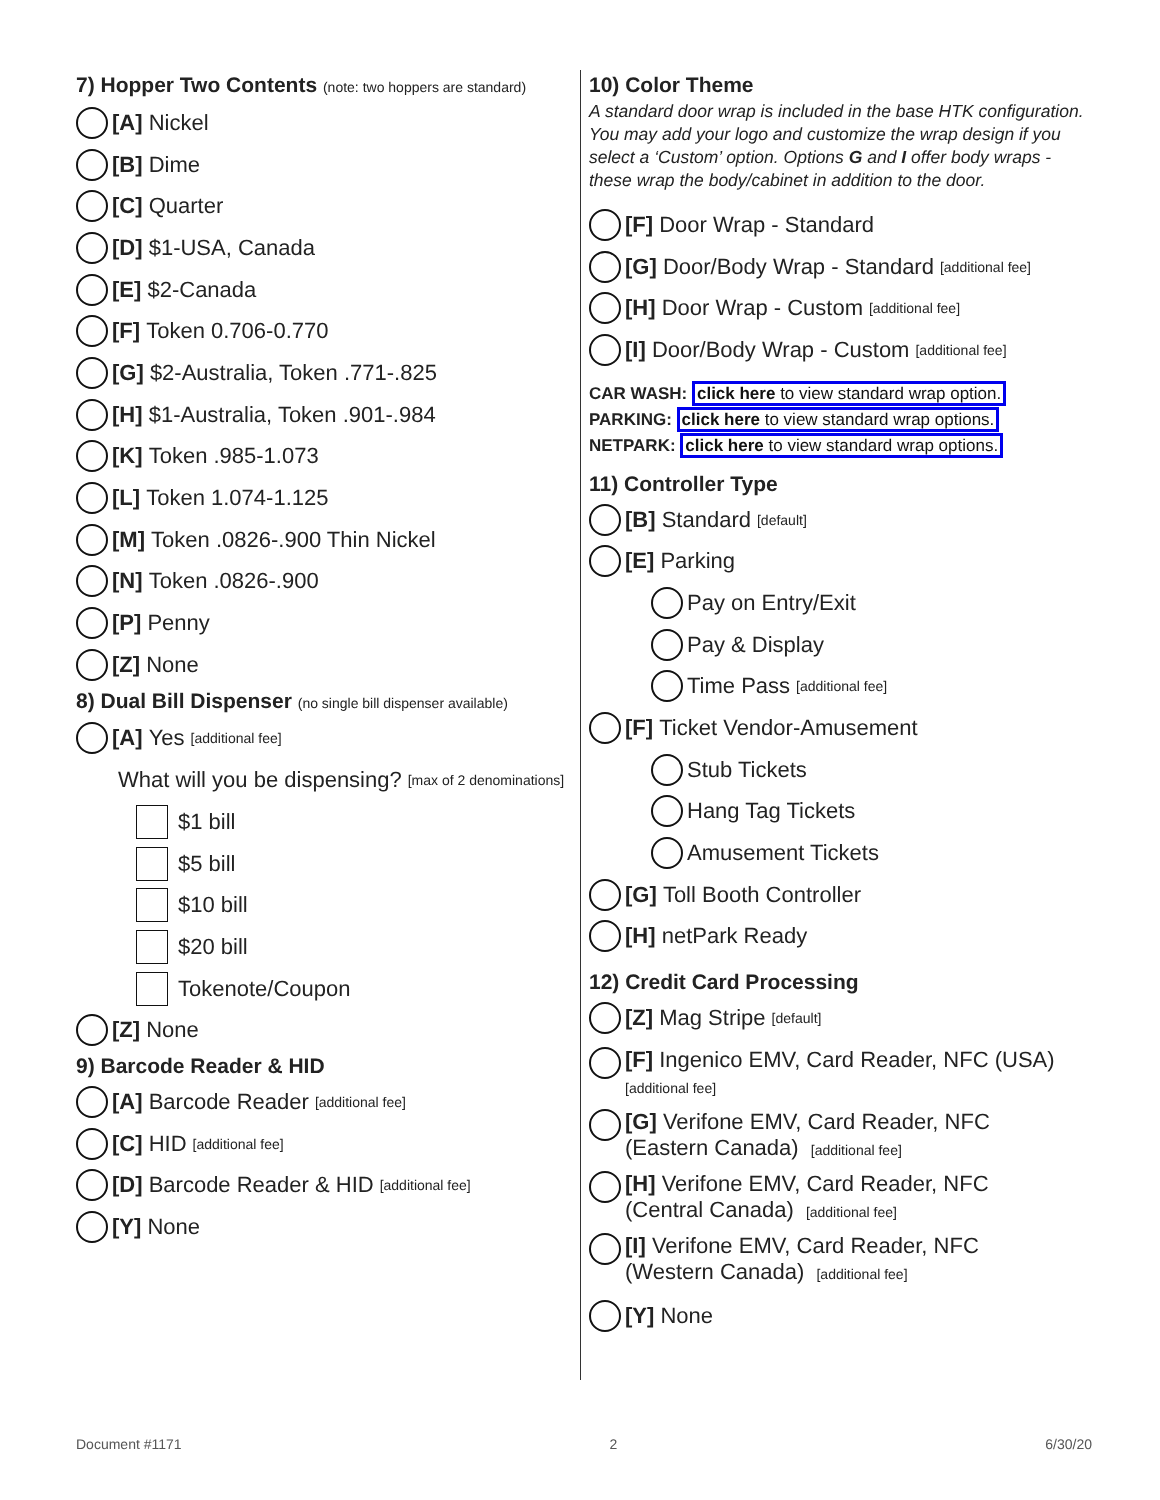7) Hopper Two Contents (note: two hoppers are standard)
[A] Nickel
[B] Dime
[C] Quarter
[D] $1-USA, Canada
[E] $2-Canada
[F] Token 0.706-0.770
[G] $2-Australia, Token .771-.825
[H] $1-Australia, Token .901-.984
[K] Token .985-1.073
[L] Token 1.074-1.125
[M] Token .0826-.900 Thin Nickel
[N] Token .0826-.900
[P] Penny
[Z] None
8) Dual Bill Dispenser (no single bill dispenser available)
[A] Yes [additional fee]
What will you be dispensing? [max of 2 denominations]
$1 bill
$5 bill
$10 bill
$20 bill
Tokenote/Coupon
[Z] None
9) Barcode Reader & HID
[A] Barcode Reader [additional fee]
[C] HID [additional fee]
[D] Barcode Reader & HID [additional fee]
[Y] None
10) Color Theme
A standard door wrap is included in the base HTK configuration. You may add your logo and customize the wrap design if you select a ‘Custom’ option. Options G and I offer body wraps - these wrap the body/cabinet in addition to the door.
[F] Door Wrap - Standard
[G] Door/Body Wrap - Standard [additional fee]
[H] Door Wrap - Custom [additional fee]
[I] Door/Body Wrap - Custom [additional fee]
CAR WASH: click here to view standard wrap option.
PARKING: click here to view standard wrap options.
NETPARK: click here to view standard wrap options.
11) Controller Type
[B] Standard [default]
[E] Parking
Pay on Entry/Exit
Pay & Display
Time Pass [additional fee]
[F] Ticket Vendor-Amusement
Stub Tickets
Hang Tag Tickets
Amusement Tickets
[G] Toll Booth Controller
[H] netPark Ready
12) Credit Card Processing
[Z] Mag Stripe [default]
[F] Ingenico EMV, Card Reader, NFC (USA)
[additional fee]
[G] Verifone EMV, Card Reader, NFC
(Eastern Canada) [additional fee]
[H] Verifone EMV, Card Reader, NFC
(Central Canada) [additional fee]
[I] Verifone EMV, Card Reader, NFC
(Western Canada) [additional fee]
[Y] None
Document #1171 2 6/30/20